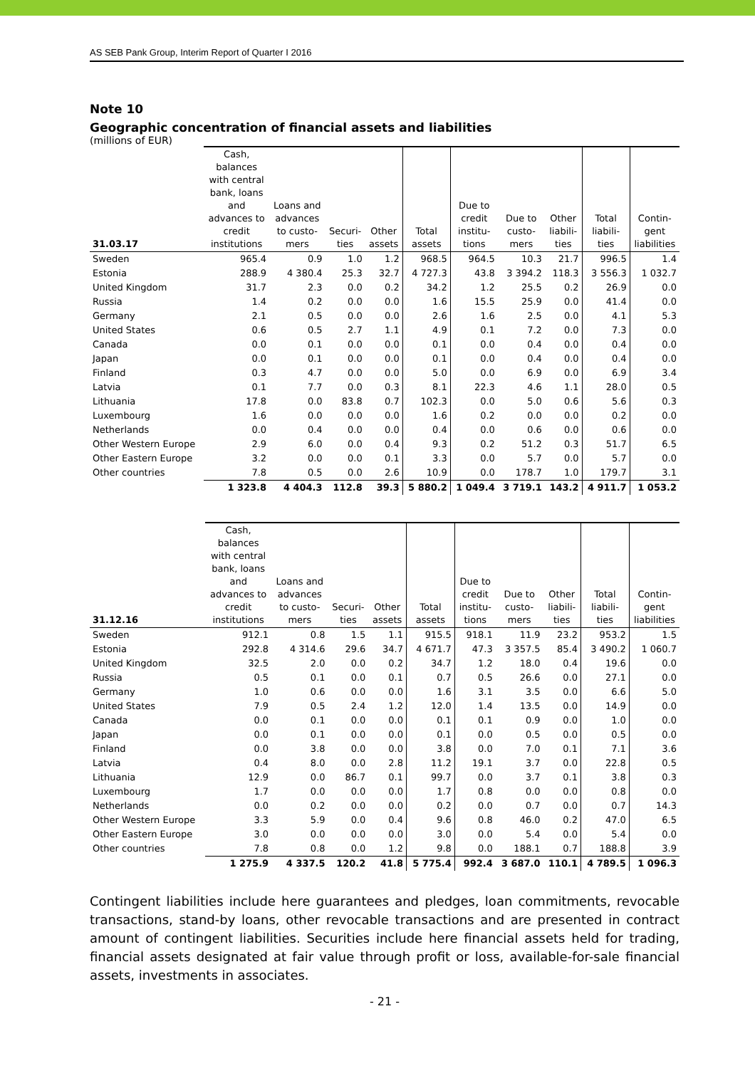AS SEB Pank Group, Interim Report of Quarter I 2016
Note 10
Geographic concentration of financial assets and liabilities
(millions of EUR)
| 31.03.17 | Cash, balances with central bank, loans and advances to credit institutions | Loans and advances to custo- mers | Securi- ties | Other assets | Total assets | Due to credit institu- tions | Due to custo- mers | Other liabili- ties | Total liabili- ties | Contin- gent liabilities |
| --- | --- | --- | --- | --- | --- | --- | --- | --- | --- | --- |
| Sweden | 965.4 | 0.9 | 1.0 | 1.2 | 968.5 | 964.5 | 10.3 | 21.7 | 996.5 | 1.4 |
| Estonia | 288.9 | 4 380.4 | 25.3 | 32.7 | 4 727.3 | 43.8 | 3 394.2 | 118.3 | 3 556.3 | 1 032.7 |
| United Kingdom | 31.7 | 2.3 | 0.0 | 0.2 | 34.2 | 1.2 | 25.5 | 0.2 | 26.9 | 0.0 |
| Russia | 1.4 | 0.2 | 0.0 | 0.0 | 1.6 | 15.5 | 25.9 | 0.0 | 41.4 | 0.0 |
| Germany | 2.1 | 0.5 | 0.0 | 0.0 | 2.6 | 1.6 | 2.5 | 0.0 | 4.1 | 5.3 |
| United States | 0.6 | 0.5 | 2.7 | 1.1 | 4.9 | 0.1 | 7.2 | 0.0 | 7.3 | 0.0 |
| Canada | 0.0 | 0.1 | 0.0 | 0.0 | 0.1 | 0.0 | 0.4 | 0.0 | 0.4 | 0.0 |
| Japan | 0.0 | 0.1 | 0.0 | 0.0 | 0.1 | 0.0 | 0.4 | 0.0 | 0.4 | 0.0 |
| Finland | 0.3 | 4.7 | 0.0 | 0.0 | 5.0 | 0.0 | 6.9 | 0.0 | 6.9 | 3.4 |
| Latvia | 0.1 | 7.7 | 0.0 | 0.3 | 8.1 | 22.3 | 4.6 | 1.1 | 28.0 | 0.5 |
| Lithuania | 17.8 | 0.0 | 83.8 | 0.7 | 102.3 | 0.0 | 5.0 | 0.6 | 5.6 | 0.3 |
| Luxembourg | 1.6 | 0.0 | 0.0 | 0.0 | 1.6 | 0.2 | 0.0 | 0.0 | 0.2 | 0.0 |
| Netherlands | 0.0 | 0.4 | 0.0 | 0.0 | 0.4 | 0.0 | 0.6 | 0.0 | 0.6 | 0.0 |
| Other Western Europe | 2.9 | 6.0 | 0.0 | 0.4 | 9.3 | 0.2 | 51.2 | 0.3 | 51.7 | 6.5 |
| Other Eastern Europe | 3.2 | 0.0 | 0.0 | 0.1 | 3.3 | 0.0 | 5.7 | 0.0 | 5.7 | 0.0 |
| Other countries | 7.8 | 0.5 | 0.0 | 2.6 | 10.9 | 0.0 | 178.7 | 1.0 | 179.7 | 3.1 |
| | 1 323.8 | 4 404.3 | 112.8 | 39.3 | 5 880.2 | 1 049.4 | 3 719.1 | 143.2 | 4 911.7 | 1 053.2 |
| 31.12.16 | Cash, balances with central bank, loans and advances to credit institutions | Loans and advances to custo- mers | Securi- ties | Other assets | Total assets | Due to credit institu- tions | Due to custo- mers | Other liabili- ties | Total liabili- ties | Contin- gent liabilities |
| --- | --- | --- | --- | --- | --- | --- | --- | --- | --- | --- |
| Sweden | 912.1 | 0.8 | 1.5 | 1.1 | 915.5 | 918.1 | 11.9 | 23.2 | 953.2 | 1.5 |
| Estonia | 292.8 | 4 314.6 | 29.6 | 34.7 | 4 671.7 | 47.3 | 3 357.5 | 85.4 | 3 490.2 | 1 060.7 |
| United Kingdom | 32.5 | 2.0 | 0.0 | 0.2 | 34.7 | 1.2 | 18.0 | 0.4 | 19.6 | 0.0 |
| Russia | 0.5 | 0.1 | 0.0 | 0.1 | 0.7 | 0.5 | 26.6 | 0.0 | 27.1 | 0.0 |
| Germany | 1.0 | 0.6 | 0.0 | 0.0 | 1.6 | 3.1 | 3.5 | 0.0 | 6.6 | 5.0 |
| United States | 7.9 | 0.5 | 2.4 | 1.2 | 12.0 | 1.4 | 13.5 | 0.0 | 14.9 | 0.0 |
| Canada | 0.0 | 0.1 | 0.0 | 0.0 | 0.1 | 0.1 | 0.9 | 0.0 | 1.0 | 0.0 |
| Japan | 0.0 | 0.1 | 0.0 | 0.0 | 0.1 | 0.0 | 0.5 | 0.0 | 0.5 | 0.0 |
| Finland | 0.0 | 3.8 | 0.0 | 0.0 | 3.8 | 0.0 | 7.0 | 0.1 | 7.1 | 3.6 |
| Latvia | 0.4 | 8.0 | 0.0 | 2.8 | 11.2 | 19.1 | 3.7 | 0.0 | 22.8 | 0.5 |
| Lithuania | 12.9 | 0.0 | 86.7 | 0.1 | 99.7 | 0.0 | 3.7 | 0.1 | 3.8 | 0.3 |
| Luxembourg | 1.7 | 0.0 | 0.0 | 0.0 | 1.7 | 0.8 | 0.0 | 0.0 | 0.8 | 0.0 |
| Netherlands | 0.0 | 0.2 | 0.0 | 0.0 | 0.2 | 0.0 | 0.7 | 0.0 | 0.7 | 14.3 |
| Other Western Europe | 3.3 | 5.9 | 0.0 | 0.4 | 9.6 | 0.8 | 46.0 | 0.2 | 47.0 | 6.5 |
| Other Eastern Europe | 3.0 | 0.0 | 0.0 | 0.0 | 3.0 | 0.0 | 5.4 | 0.0 | 5.4 | 0.0 |
| Other countries | 7.8 | 0.8 | 0.0 | 1.2 | 9.8 | 0.0 | 188.1 | 0.7 | 188.8 | 3.9 |
| | 1 275.9 | 4 337.5 | 120.2 | 41.8 | 5 775.4 | 992.4 | 3 687.0 | 110.1 | 4 789.5 | 1 096.3 |
Contingent liabilities include here guarantees and pledges, loan commitments, revocable transactions, stand-by loans, other revocable transactions and are presented in contract amount of contingent liabilities. Securities include here financial assets held for trading, financial assets designated at fair value through profit or loss, available-for-sale financial assets, investments in associates.
- 21 -